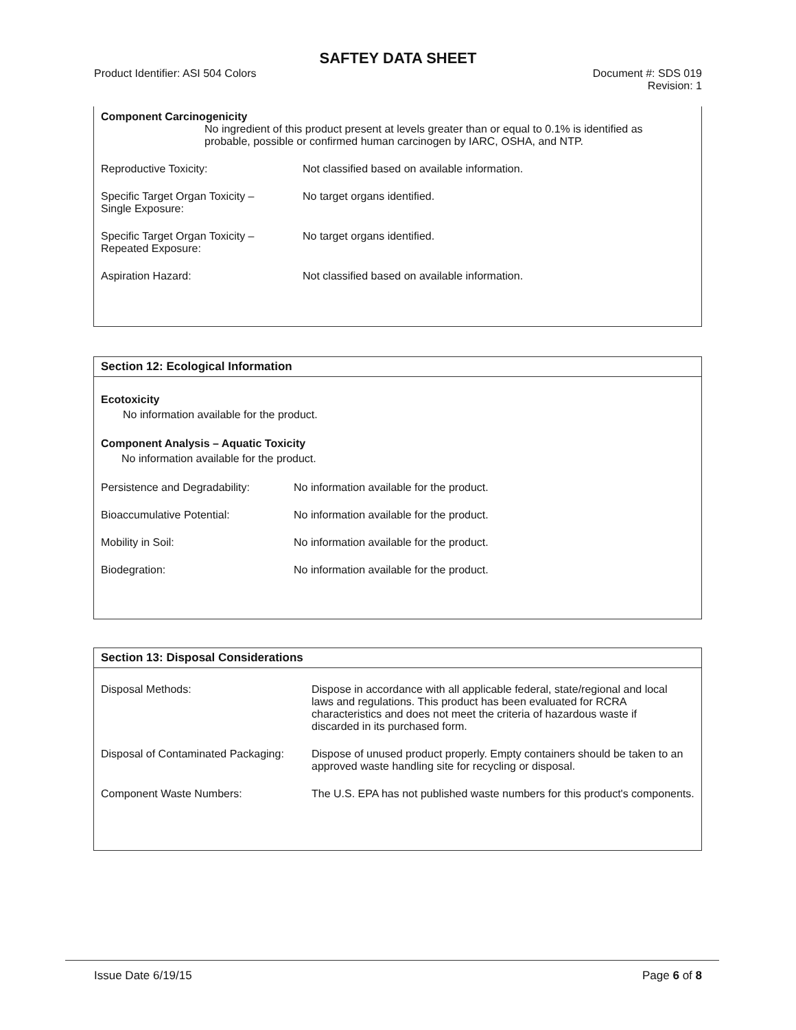SAFTEY DATA SHEET
Product Identifier: ASI 504 Colors Document #: SDS 019
Revision: 1
Component Carcinogenicity
No ingredient of this product present at levels greater than or equal to 0.1% is identified as probable, possible or confirmed human carcinogen by IARC, OSHA, and NTP.
| Reproductive Toxicity: | Not classified based on available information. |
| Specific Target Organ Toxicity – Single Exposure: | No target organs identified. |
| Specific Target Organ Toxicity – Repeated Exposure: | No target organs identified. |
| Aspiration Hazard: | Not classified based on available information. |
Section 12: Ecological Information
Ecotoxicity
No information available for the product.
Component Analysis – Aquatic Toxicity
No information available for the product.
| Persistence and Degradability: | No information available for the product. |
| Bioaccumulative Potential: | No information available for the product. |
| Mobility in Soil: | No information available for the product. |
| Biodegration: | No information available for the product. |
Section 13: Disposal Considerations
| Disposal Methods: | Dispose in accordance with all applicable federal, state/regional and local laws and regulations. This product has been evaluated for RCRA characteristics and does not meet the criteria of hazardous waste if discarded in its purchased form. |
| Disposal of Contaminated Packaging: | Dispose of unused product properly. Empty containers should be taken to an approved waste handling site for recycling or disposal. |
| Component Waste Numbers: | The U.S. EPA has not published waste numbers for this product's components. |
Issue Date 6/19/15 Page 6 of 8